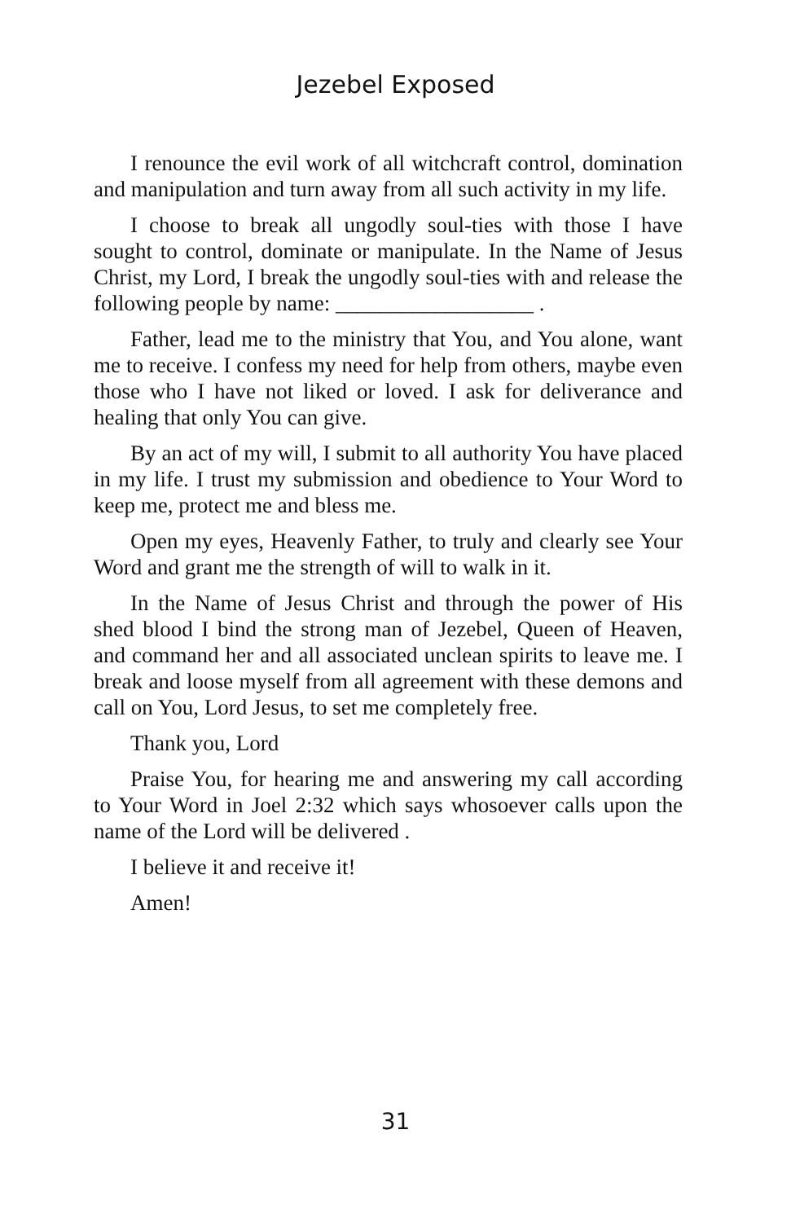Jezebel Exposed
I renounce the evil work of all witchcraft control, domination and manipulation and turn away from all such activity in my life.
I choose to break all ungodly soul-ties with those I have sought to control, dominate or manipulate. In the Name of Jesus Christ, my Lord, I break the ungodly soul-ties with and release the following people by name: __________________ .
Father, lead me to the ministry that You, and You alone, want me to receive. I confess my need for help from others, maybe even those who I have not liked or loved. I ask for deliverance and healing that only You can give.
By an act of my will, I submit to all authority You have placed in my life. I trust my submission and obedience to Your Word to keep me, protect me and bless me.
Open my eyes, Heavenly Father, to truly and clearly see Your Word and grant me the strength of will to walk in it.
In the Name of Jesus Christ and through the power of His shed blood I bind the strong man of Jezebel, Queen of Heaven, and command her and all associated unclean spirits to leave me. I break and loose myself from all agreement with these demons and call on You, Lord Jesus, to set me completely free.
Thank you, Lord
Praise You, for hearing me and answering my call according to Your Word in Joel 2:32 which says whosoever calls upon the name of the Lord will be delivered .
I believe it and receive it!
Amen!
31